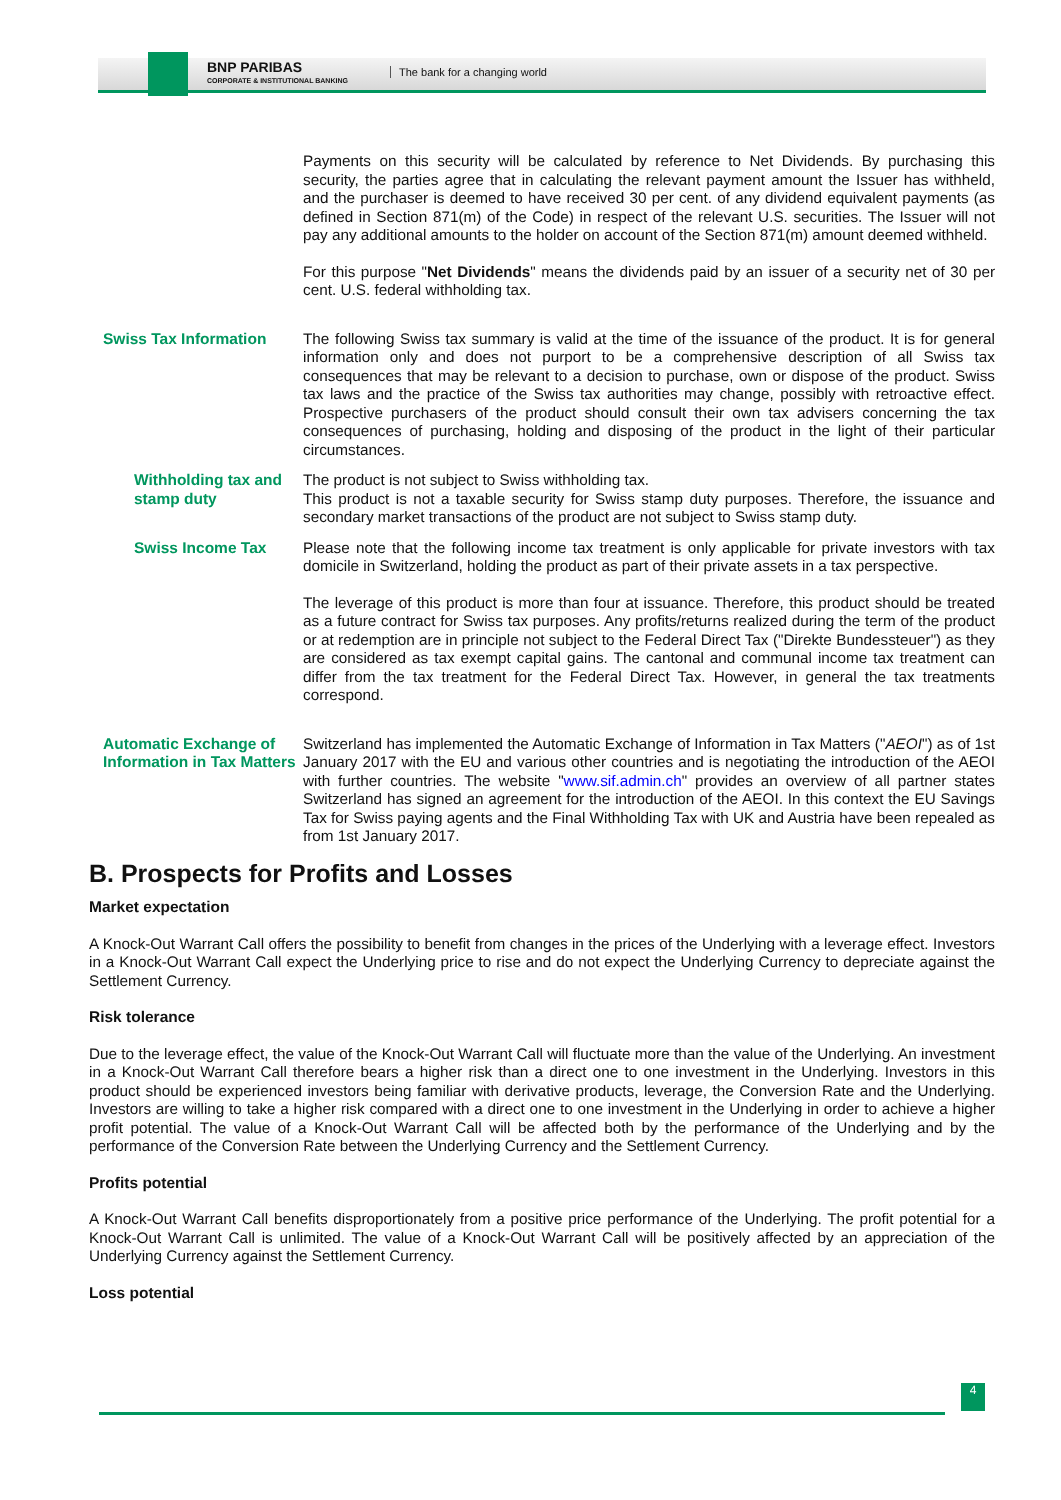BNP PARIBAS
CORPORATE & INSTITUTIONAL BANKING
The bank for a changing world
Payments on this security will be calculated by reference to Net Dividends. By purchasing this security, the parties agree that in calculating the relevant payment amount the Issuer has withheld, and the purchaser is deemed to have received 30 per cent. of any dividend equivalent payments (as defined in Section 871(m) of the Code) in respect of the relevant U.S. securities. The Issuer will not pay any additional amounts to the holder on account of the Section 871(m) amount deemed withheld.
For this purpose "Net Dividends" means the dividends paid by an issuer of a security net of 30 per cent. U.S. federal withholding tax.
Swiss Tax Information The following Swiss tax summary is valid at the time of the issuance of the product. It is for general information only and does not purport to be a comprehensive description of all Swiss tax consequences that may be relevant to a decision to purchase, own or dispose of the product. Swiss tax laws and the practice of the Swiss tax authorities may change, possibly with retroactive effect. Prospective purchasers of the product should consult their own tax advisers concerning the tax consequences of purchasing, holding and disposing of the product in the light of their particular circumstances.
Withholding tax and stamp duty
The product is not subject to Swiss withholding tax.
This product is not a taxable security for Swiss stamp duty purposes. Therefore, the issuance and secondary market transactions of the product are not subject to Swiss stamp duty.
Swiss Income Tax Please note that the following income tax treatment is only applicable for private investors with tax domicile in Switzerland, holding the product as part of their private assets in a tax perspective.
The leverage of this product is more than four at issuance. Therefore, this product should be treated as a future contract for Swiss tax purposes. Any profits/returns realized during the term of the product or at redemption are in principle not subject to the Federal Direct Tax ("Direkte Bundessteuer") as they are considered as tax exempt capital gains. The cantonal and communal income tax treatment can differ from the tax treatment for the Federal Direct Tax. However, in general the tax treatments correspond.
Automatic Exchange of Information in Tax Matters
Switzerland has implemented the Automatic Exchange of Information in Tax Matters ("AEOI") as of 1st January 2017 with the EU and various other countries and is negotiating the introduction of the AEOI with further countries. The website "www.sif.admin.ch" provides an overview of all partner states Switzerland has signed an agreement for the introduction of the AEOI. In this context the EU Savings Tax for Swiss paying agents and the Final Withholding Tax with UK and Austria have been repealed as from 1st January 2017.
B. Prospects for Profits and Losses
Market expectation
A Knock-Out Warrant Call offers the possibility to benefit from changes in the prices of the Underlying with a leverage effect. Investors in a Knock-Out Warrant Call expect the Underlying price to rise and do not expect the Underlying Currency to depreciate against the Settlement Currency.
Risk tolerance
Due to the leverage effect, the value of the Knock-Out Warrant Call will fluctuate more than the value of the Underlying. An investment in a Knock-Out Warrant Call therefore bears a higher risk than a direct one to one investment in the Underlying. Investors in this product should be experienced investors being familiar with derivative products, leverage, the Conversion Rate and the Underlying. Investors are willing to take a higher risk compared with a direct one to one investment in the Underlying in order to achieve a higher profit potential. The value of a Knock-Out Warrant Call will be affected both by the performance of the Underlying and by the performance of the Conversion Rate between the Underlying Currency and the Settlement Currency.
Profits potential
A Knock-Out Warrant Call benefits disproportionately from a positive price performance of the Underlying. The profit potential for a Knock-Out Warrant Call is unlimited. The value of a Knock-Out Warrant Call will be positively affected by an appreciation of the Underlying Currency against the Settlement Currency.
Loss potential
4